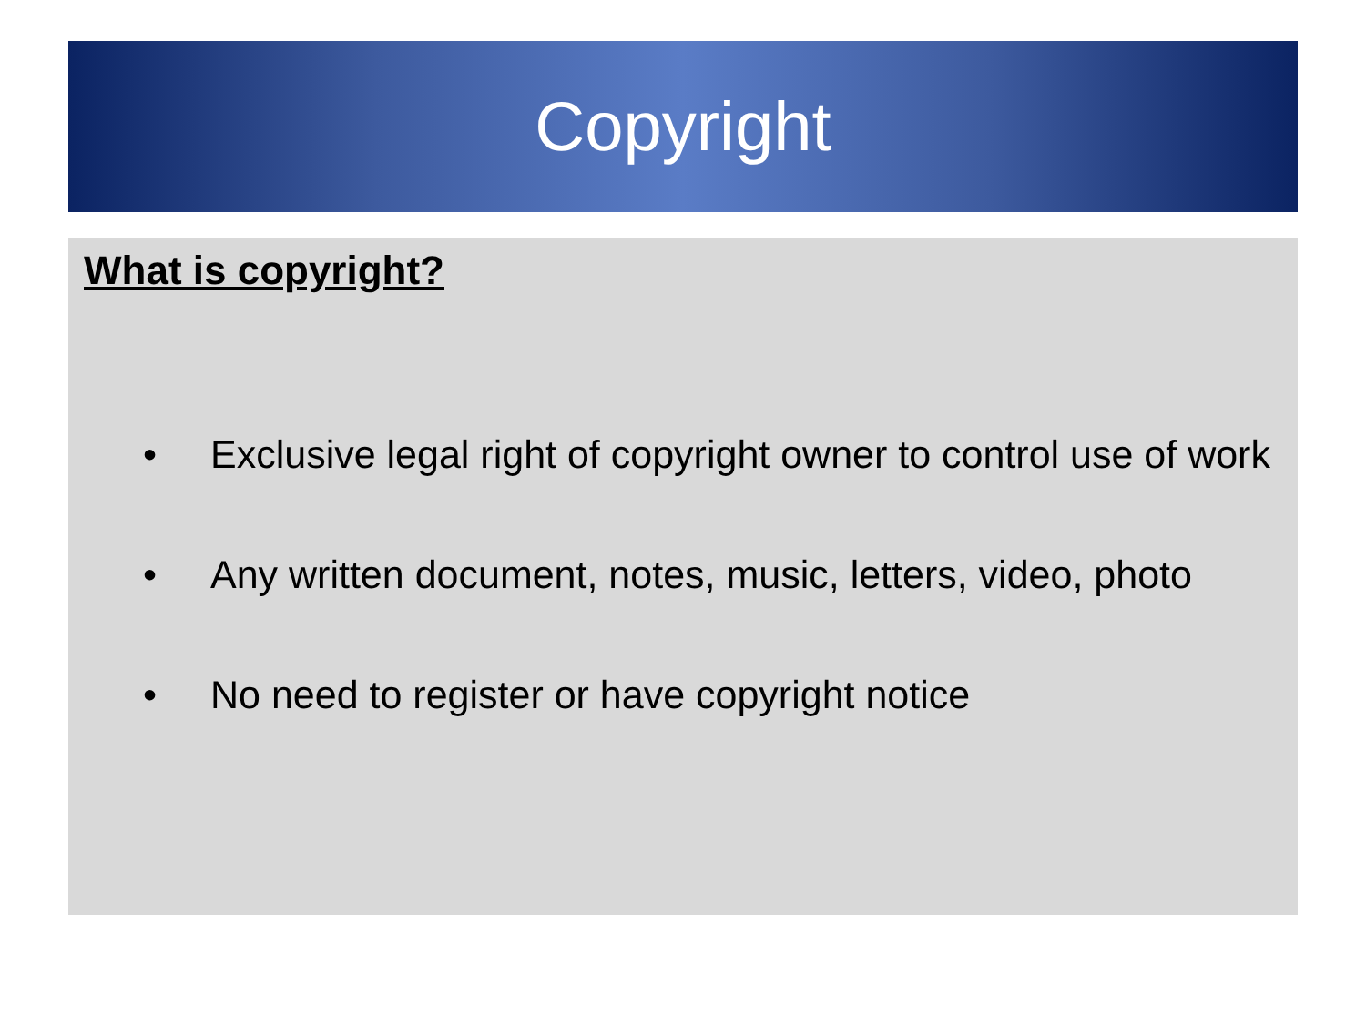Copyright
What is copyright?
• Exclusive legal right of copyright owner to control use of work
• Any written document, notes, music, letters, video, photo
• No need to register or have copyright notice